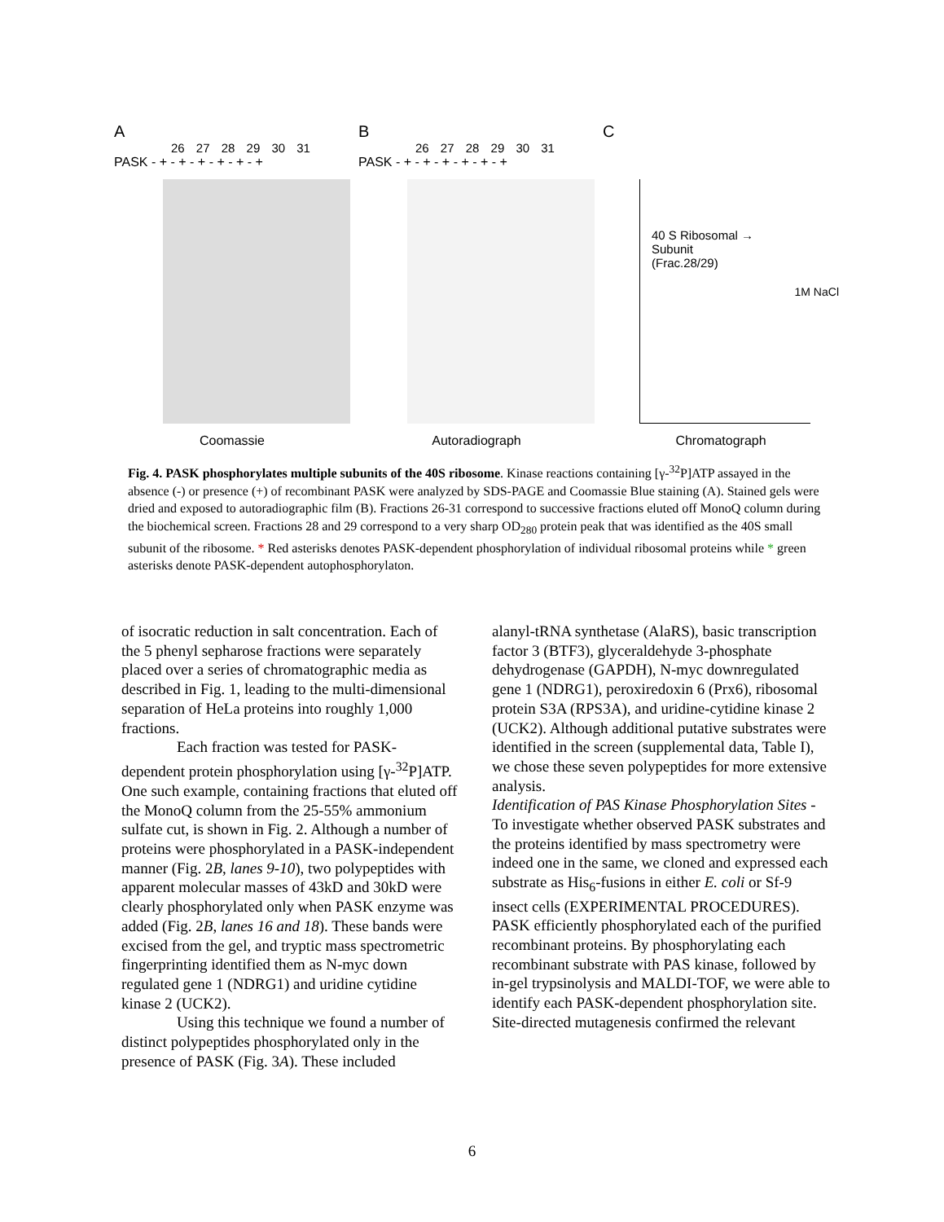A
26 27 28 29 30 31
PASK - + - + - + - + - + - +
Coomassie
B
26 27 28 29 30 31
PASK - + - + - + - + - + - +
Autoradiograph
C
40 S Ribosomal →
Subunit
(Frac.28/29)
1M NaCl
Chromatograph
Fig. 4. PASK phosphorylates multiple subunits of the 40S ribosome. Kinase reactions containing [γ-<sup>32</sup>P]ATP assayed in the absence (-) or presence (+) of recombinant PASK were analyzed by SDS-PAGE and Coomassie Blue staining (A). Stained gels were dried and exposed to autoradiographic film (B). Fractions 26-31 correspond to successive fractions eluted off MonoQ column during the biochemical screen. Fractions 28 and 29 correspond to a very sharp OD<sub>280</sub> protein peak that was identified as the 40S small subunit of the ribosome. * Red asterisks denotes PASK-dependent phosphorylation of individual ribosomal proteins while * green asterisks denote PASK-dependent autophosphorylaton.
of isocratic reduction in salt concentration. Each of the 5 phenyl sepharose fractions were separately placed over a series of chromatographic media as described in Fig. 1, leading to the multi-dimensional separation of HeLa proteins into roughly 1,000 fractions.
Each fraction was tested for PASK-dependent protein phosphorylation using [γ-<sup>32</sup>P]ATP. One such example, containing fractions that eluted off the MonoQ column from the 25-55% ammonium sulfate cut, is shown in Fig. 2. Although a number of proteins were phosphorylated in a PASK-independent manner (Fig. 2B, lanes 9-10), two polypeptides with apparent molecular masses of 43kD and 30kD were clearly phosphorylated only when PASK enzyme was added (Fig. 2B, lanes 16 and 18). These bands were excised from the gel, and tryptic mass spectrometric fingerprinting identified them as N-myc down regulated gene 1 (NDRG1) and uridine cytidine kinase 2 (UCK2).
Using this technique we found a number of distinct polypeptides phosphorylated only in the presence of PASK (Fig. 3A). These included
alanyl-tRNA synthetase (AlaRS), basic transcription factor 3 (BTF3), glyceraldehyde 3-phosphate dehydrogenase (GAPDH), N-myc downregulated gene 1 (NDRG1), peroxiredoxin 6 (Prx6), ribosomal protein S3A (RPS3A), and uridine-cytidine kinase 2 (UCK2). Although additional putative substrates were identified in the screen (supplemental data, Table I), we chose these seven polypeptides for more extensive analysis.
Identification of PAS Kinase Phosphorylation Sites - To investigate whether observed PASK substrates and the proteins identified by mass spectrometry were indeed one in the same, we cloned and expressed each substrate as His<sub>6</sub>-fusions in either E. coli or Sf-9 insect cells (EXPERIMENTAL PROCEDURES). PASK efficiently phosphorylated each of the purified recombinant proteins. By phosphorylating each recombinant substrate with PAS kinase, followed by in-gel trypsinolysis and MALDI-TOF, we were able to identify each PASK-dependent phosphorylation site. Site-directed mutagenesis confirmed the relevant
6